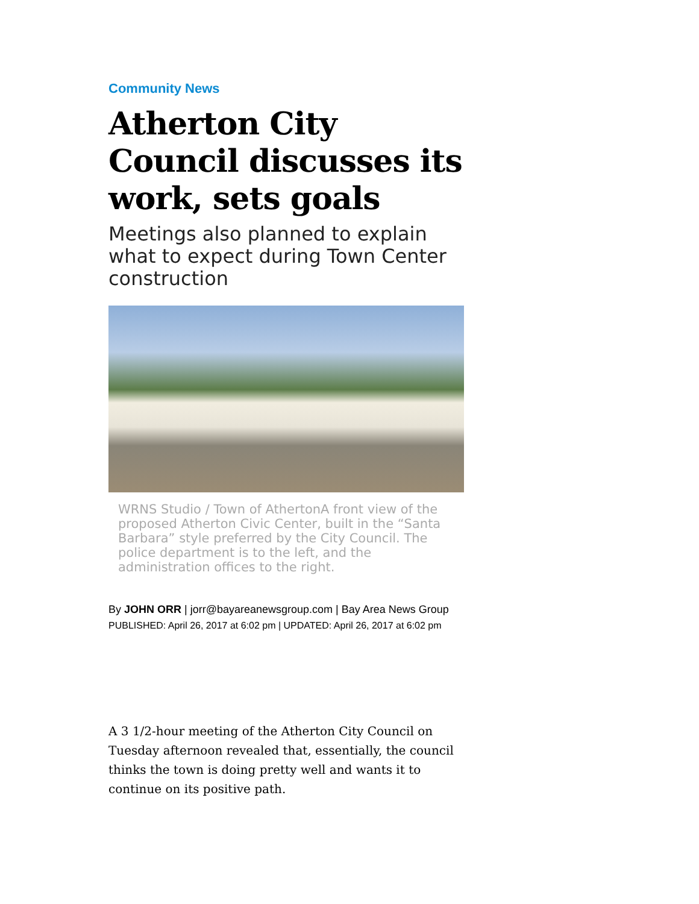Community News
Atherton City Council discusses its work, sets goals
Meetings also planned to explain what to expect during Town Center construction
WRNS Studio / Town of AthertonA front view of the proposed Atherton Civic Center, built in the “Santa Barbara” style preferred by the City Council. The police department is to the left, and the administration offices to the right.
By JOHN ORR | jorr@bayareanewsgroup.com | Bay Area News Group
PUBLISHED: April 26, 2017 at 6:02 pm | UPDATED: April 26, 2017 at 6:02 pm
A 3 1/2-hour meeting of the Atherton City Council on Tuesday afternoon revealed that, essentially, the council thinks the town is doing pretty well and wants it to continue on its positive path.